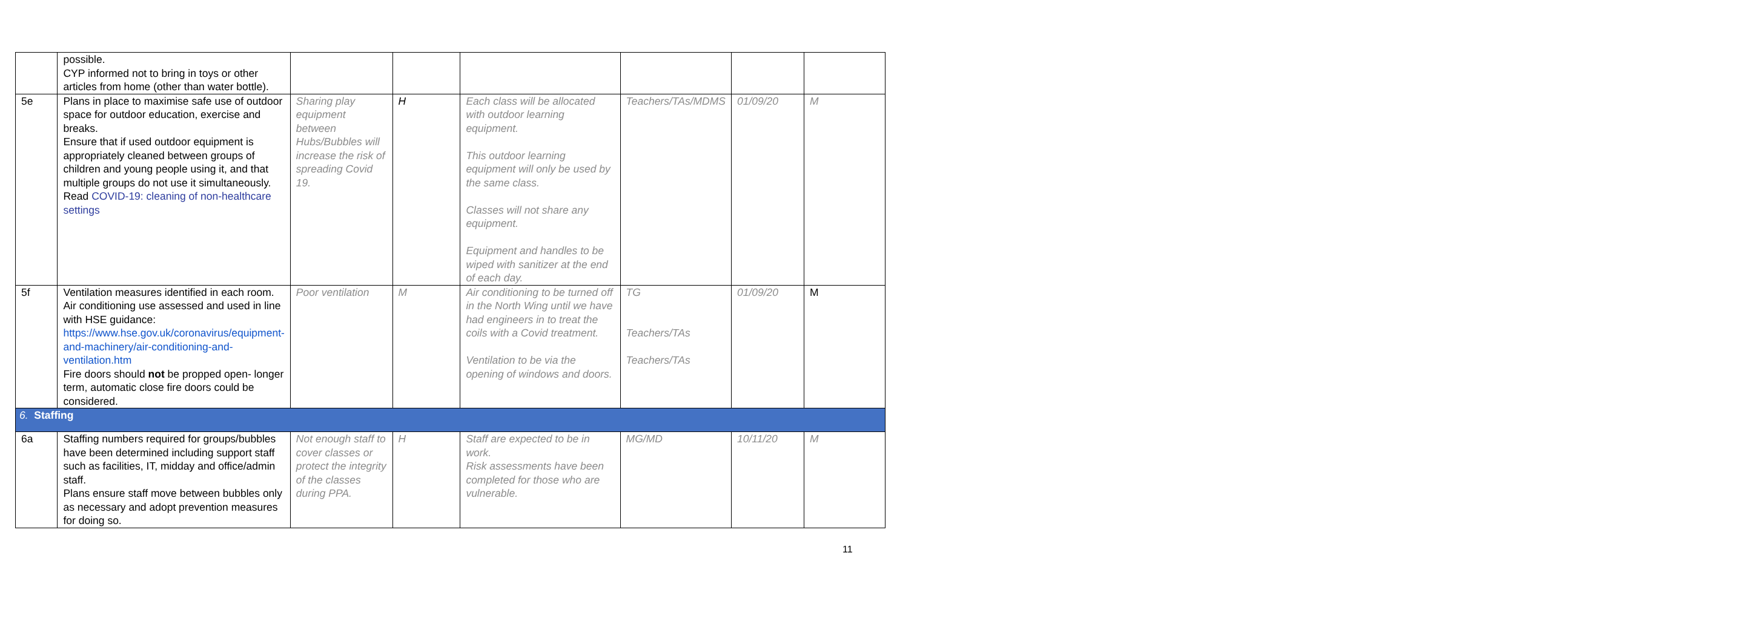| | possible. CYP informed not to bring in toys or other articles from home (other than water bottle). | | | | | | |
| 5e | Plans in place to maximise safe use of outdoor space for outdoor education, exercise and breaks. Ensure that if used outdoor equipment is appropriately cleaned between groups of children and young people using it, and that multiple groups do not use it simultaneously. Read COVID-19: cleaning of non-healthcare settings | Sharing play equipment between Hubs/Bubbles will increase the risk of spreading Covid 19. | H | Each class will be allocated with outdoor learning equipment. This outdoor learning equipment will only be used by the same class. Classes will not share any equipment. Equipment and handles to be wiped with sanitizer at the end of each day. | Teachers/TAs/MDMS | 01/09/20 | M |
| 5f | Ventilation measures identified in each room. Air conditioning use assessed and used in line with HSE guidance: https://www.hse.gov.uk/coronavirus/equipment-and-machinery/air-conditioning-and-ventilation.htm Fire doors should not be propped open- longer term, automatic close fire doors could be considered. | Poor ventilation | M | Air conditioning to be turned off in the North Wing until we have had engineers in to treat the coils with a Covid treatment. Ventilation to be via the opening of windows and doors. | TG Teachers/TAs Teachers/TAs | 01/09/20 | M |
| 6. Staffing | | | | | | | |
| 6a | Staffing numbers required for groups/bubbles have been determined including support staff such as facilities, IT, midday and office/admin staff. Plans ensure staff move between bubbles only as necessary and adopt prevention measures for doing so. | Not enough staff to cover classes or protect the integrity of the classes during PPA. | H | Staff are expected to be in work. Risk assessments have been completed for those who are vulnerable. | MG/MD | 10/11/20 | M |
11